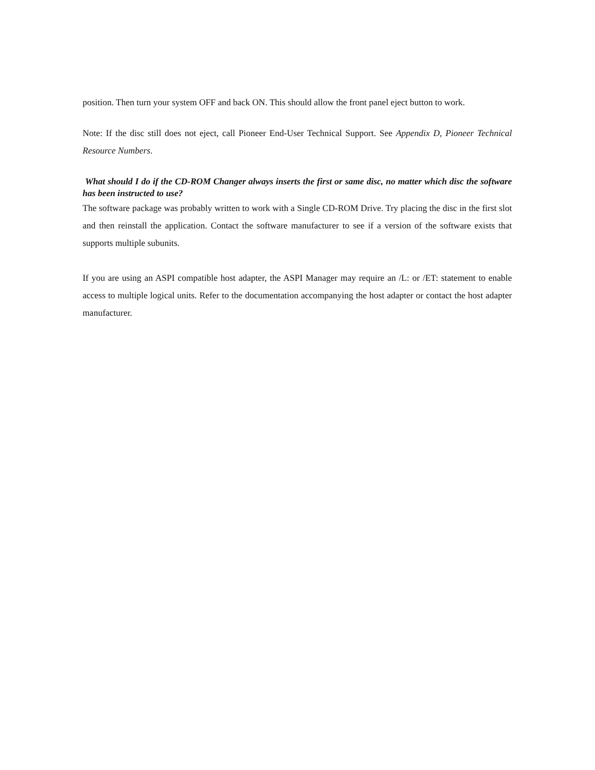position. Then turn your system OFF and back ON. This should allow the front panel eject button to work.
Note: If the disc still does not eject, call Pioneer End-User Technical Support. See Appendix D, Pioneer Technical Resource Numbers.
What should I do if the CD-ROM Changer always inserts the first or same disc, no matter which disc the software has been instructed to use?
The software package was probably written to work with a Single CD-ROM Drive. Try placing the disc in the first slot and then reinstall the application. Contact the software manufacturer to see if a version of the software exists that supports multiple subunits.
If you are using an ASPI compatible host adapter, the ASPI Manager may require an /L: or /ET: statement to enable access to multiple logical units. Refer to the documentation accompanying the host adapter or contact the host adapter manufacturer.